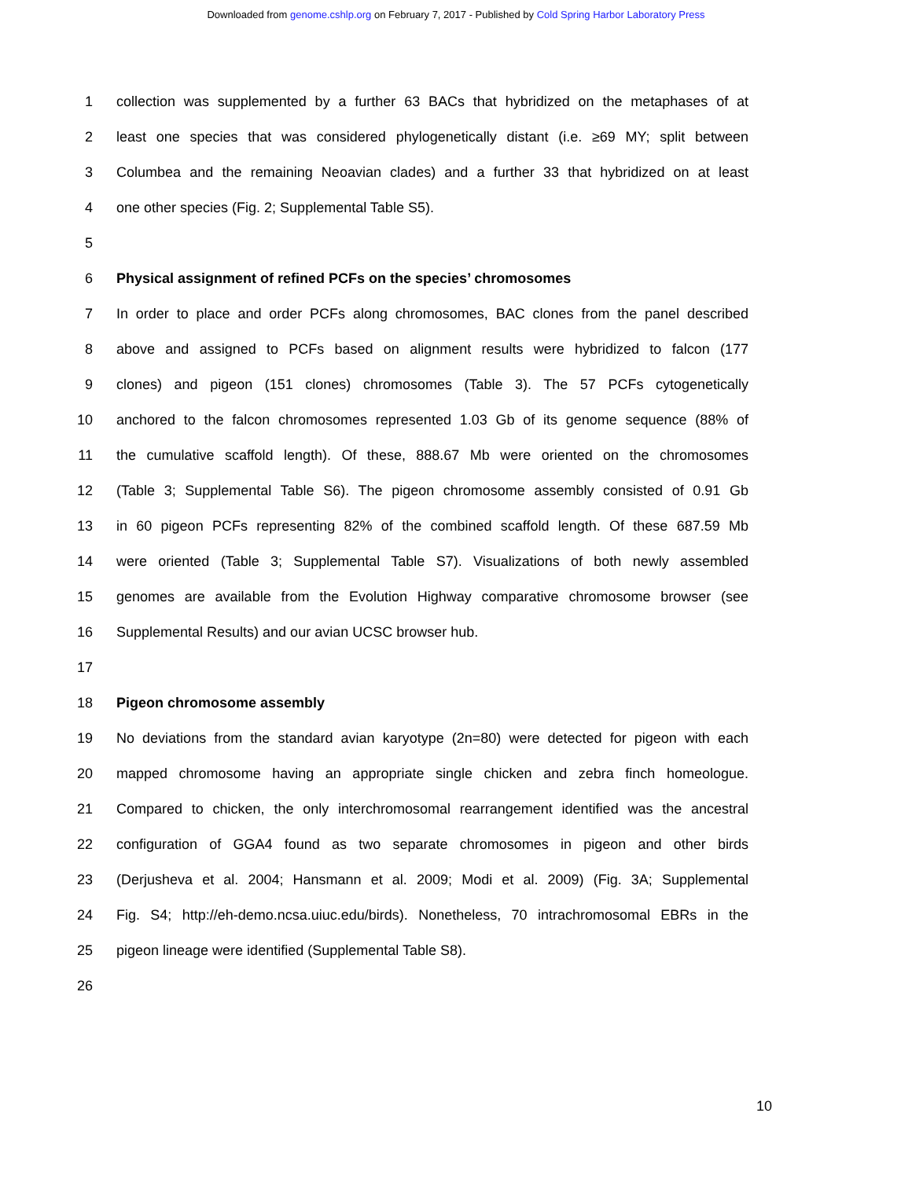Downloaded from genome.cshlp.org on February 7, 2017 - Published by Cold Spring Harbor Laboratory Press
1 collection was supplemented by a further 63 BACs that hybridized on the metaphases of at
2 least one species that was considered phylogenetically distant (i.e. ≥69 MY; split between
3 Columbea and the remaining Neoavian clades) and a further 33 that hybridized on at least
4 one other species (Fig. 2; Supplemental Table S5).
5
6 Physical assignment of refined PCFs on the species’ chromosomes
7 In order to place and order PCFs along chromosomes, BAC clones from the panel described
8 above and assigned to PCFs based on alignment results were hybridized to falcon (177
9 clones) and pigeon (151 clones) chromosomes (Table 3). The 57 PCFs cytogenetically
10 anchored to the falcon chromosomes represented 1.03 Gb of its genome sequence (88% of
11 the cumulative scaffold length). Of these, 888.67 Mb were oriented on the chromosomes
12 (Table 3; Supplemental Table S6). The pigeon chromosome assembly consisted of 0.91 Gb
13 in 60 pigeon PCFs representing 82% of the combined scaffold length. Of these 687.59 Mb
14 were oriented (Table 3; Supplemental Table S7). Visualizations of both newly assembled
15 genomes are available from the Evolution Highway comparative chromosome browser (see
16 Supplemental Results) and our avian UCSC browser hub.
17
18 Pigeon chromosome assembly
19 No deviations from the standard avian karyotype (2n=80) were detected for pigeon with each
20 mapped chromosome having an appropriate single chicken and zebra finch homeologue.
21 Compared to chicken, the only interchromosomal rearrangement identified was the ancestral
22 configuration of GGA4 found as two separate chromosomes in pigeon and other birds
23 (Derjusheva et al. 2004; Hansmann et al. 2009; Modi et al. 2009) (Fig. 3A; Supplemental
24 Fig. S4; http://eh-demo.ncsa.uiuc.edu/birds). Nonetheless, 70 intrachromosomal EBRs in the
25 pigeon lineage were identified (Supplemental Table S8).
26
10